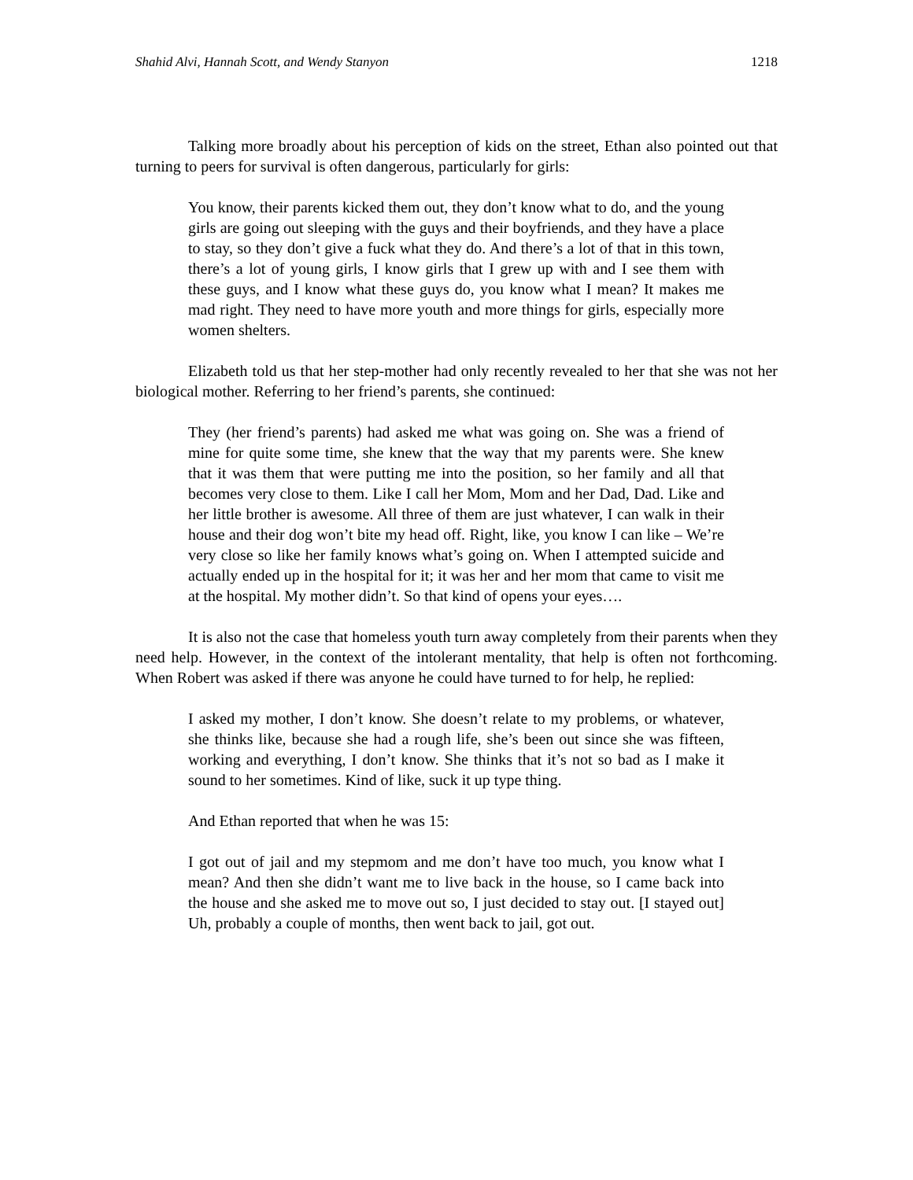Shahid Alvi, Hannah Scott, and Wendy Stanyon 1218
Talking more broadly about his perception of kids on the street, Ethan also pointed out that turning to peers for survival is often dangerous, particularly for girls:
You know, their parents kicked them out, they don’t know what to do, and the young girls are going out sleeping with the guys and their boyfriends, and they have a place to stay, so they don’t give a fuck what they do. And there’s a lot of that in this town, there’s a lot of young girls, I know girls that I grew up with and I see them with these guys, and I know what these guys do, you know what I mean? It makes me mad right. They need to have more youth and more things for girls, especially more women shelters.
Elizabeth told us that her step-mother had only recently revealed to her that she was not her biological mother. Referring to her friend’s parents, she continued:
They (her friend’s parents) had asked me what was going on. She was a friend of mine for quite some time, she knew that the way that my parents were. She knew that it was them that were putting me into the position, so her family and all that becomes very close to them. Like I call her Mom, Mom and her Dad, Dad. Like and her little brother is awesome. All three of them are just whatever, I can walk in their house and their dog won’t bite my head off. Right, like, you know I can like – We’re very close so like her family knows what’s going on. When I attempted suicide and actually ended up in the hospital for it; it was her and her mom that came to visit me at the hospital. My mother didn’t. So that kind of opens your eyes….
It is also not the case that homeless youth turn away completely from their parents when they need help. However, in the context of the intolerant mentality, that help is often not forthcoming. When Robert was asked if there was anyone he could have turned to for help, he replied:
I asked my mother, I don’t know. She doesn’t relate to my problems, or whatever, she thinks like, because she had a rough life, she’s been out since she was fifteen, working and everything, I don’t know. She thinks that it’s not so bad as I make it sound to her sometimes. Kind of like, suck it up type thing.
And Ethan reported that when he was 15:
I got out of jail and my stepmom and me don’t have too much, you know what I mean? And then she didn’t want me to live back in the house, so I came back into the house and she asked me to move out so, I just decided to stay out. [I stayed out] Uh, probably a couple of months, then went back to jail, got out.